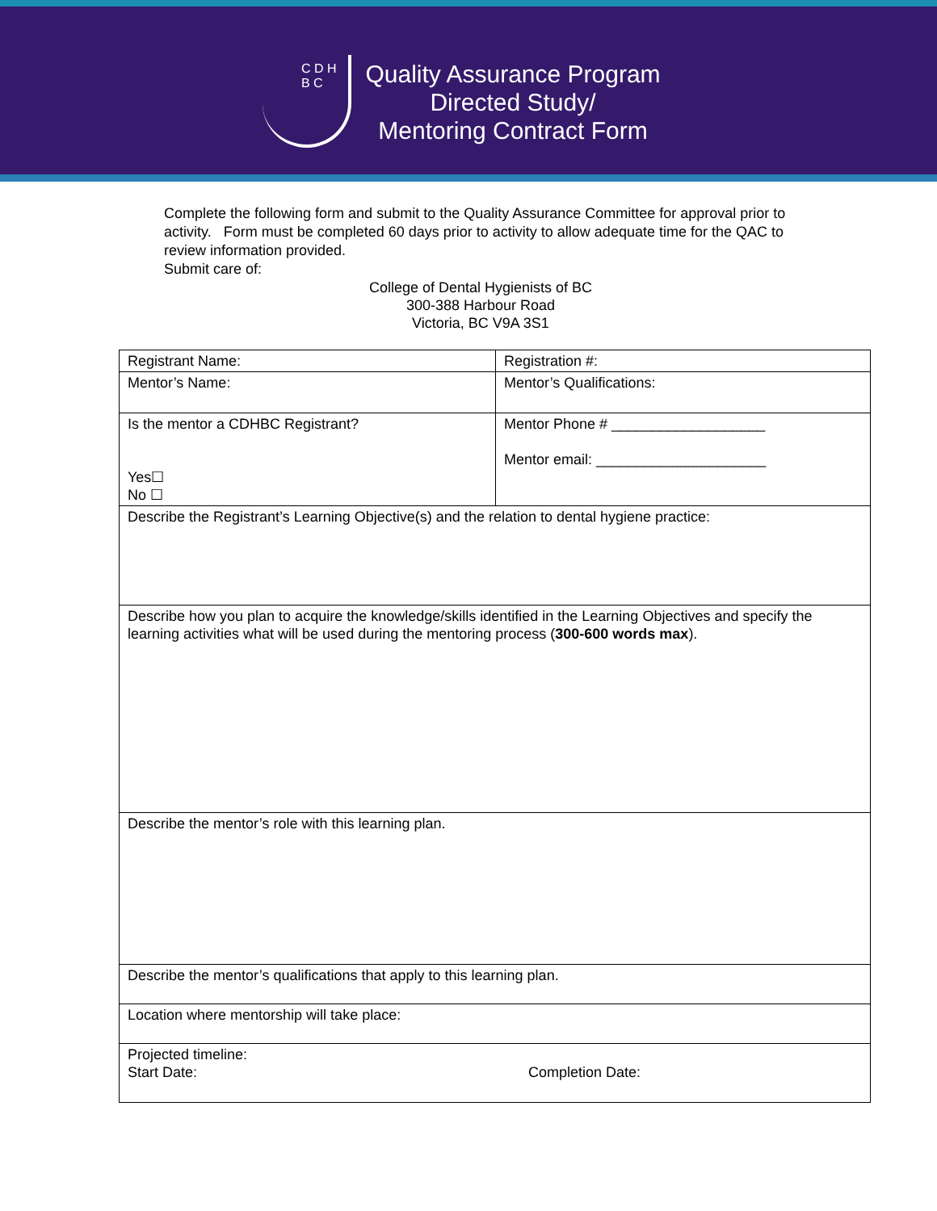C D H B C
Quality Assurance Program
Directed Study/
Mentoring Contract Form
Complete the following form and submit to the Quality Assurance Committee for approval prior to activity. Form must be completed 60 days prior to activity to allow adequate time for the QAC to review information provided.
Submit care of:
College of Dental Hygienists of BC
300-388 Harbour Road
Victoria, BC V9A 3S1
| Registrant Name: | Registration #: |
| Mentor’s Name: | Mentor’s Qualifications: |
| Is the mentor a CDHBC Registrant? Yes☐ No ☐ | Mentor Phone # ___________________ Mentor email: _____________________ |
| Describe the Registrant’s Learning Objective(s) and the relation to dental hygiene practice: | |
| Describe how you plan to acquire the knowledge/skills identified in the Learning Objectives and specify the learning activities what will be used during the mentoring process ( 300-600 words max ). | |
| Describe the mentor’s role with this learning plan. | |
| Describe the mentor’s qualifications that apply to this learning plan. | |
| Location where mentorship will take place: | |
| Projected timeline: Start Date: Completion Date: | |